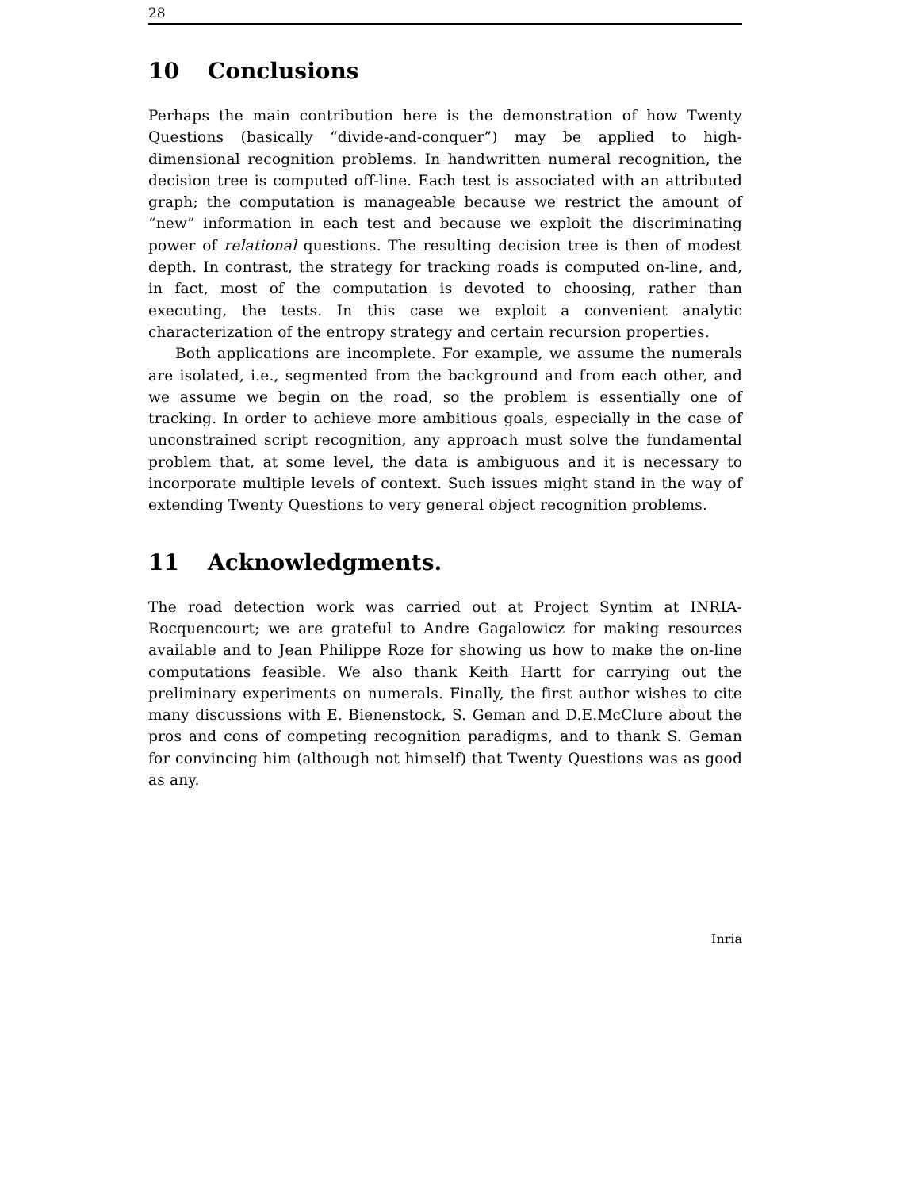28
10 Conclusions
Perhaps the main contribution here is the demonstration of how Twenty Questions (basically “divide-and-conquer”) may be applied to high-dimensional recognition problems. In handwritten numeral recognition, the decision tree is computed off-line. Each test is associated with an attributed graph; the computation is manageable because we restrict the amount of “new” information in each test and because we exploit the discriminating power of relational questions. The resulting decision tree is then of modest depth. In contrast, the strategy for tracking roads is computed on-line, and, in fact, most of the computation is devoted to choosing, rather than executing, the tests. In this case we exploit a convenient analytic characterization of the entropy strategy and certain recursion properties.
Both applications are incomplete. For example, we assume the numerals are isolated, i.e., segmented from the background and from each other, and we assume we begin on the road, so the problem is essentially one of tracking. In order to achieve more ambitious goals, especially in the case of unconstrained script recognition, any approach must solve the fundamental problem that, at some level, the data is ambiguous and it is necessary to incorporate multiple levels of context. Such issues might stand in the way of extending Twenty Questions to very general object recognition problems.
11 Acknowledgments.
The road detection work was carried out at Project Syntim at INRIA-Rocquencourt; we are grateful to Andre Gagalowicz for making resources available and to Jean Philippe Roze for showing us how to make the on-line computations feasible. We also thank Keith Hartt for carrying out the preliminary experiments on numerals. Finally, the first author wishes to cite many discussions with E. Bienenstock, S. Geman and D.E.McClure about the pros and cons of competing recognition paradigms, and to thank S. Geman for convincing him (although not himself) that Twenty Questions was as good as any.
Inria